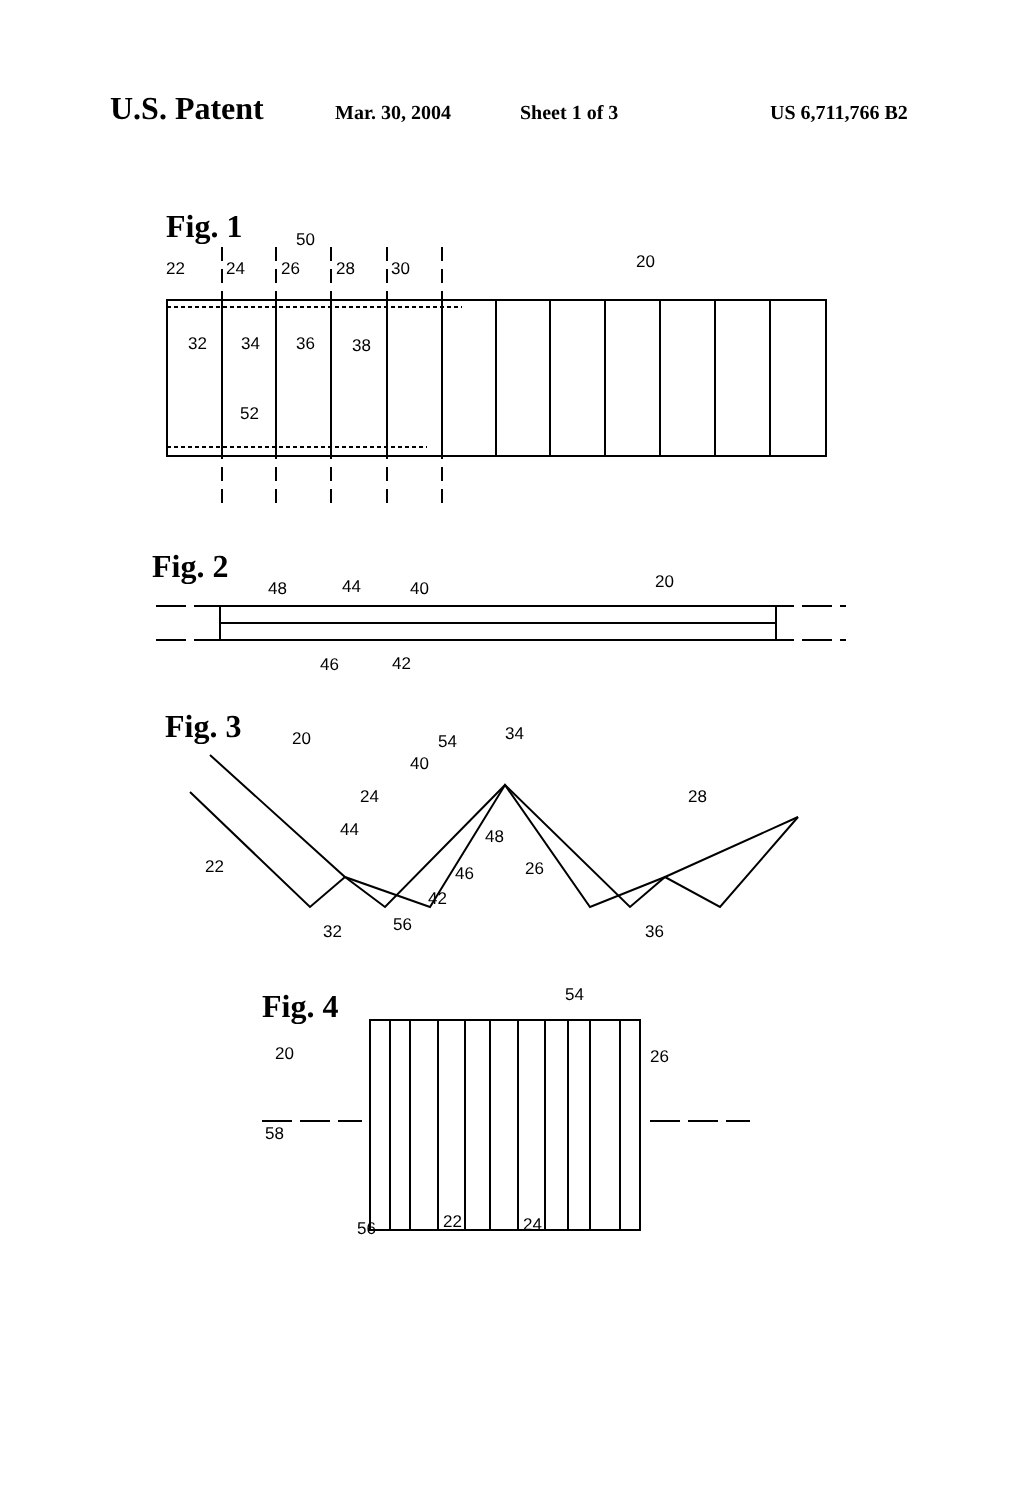U.S. Patent Mar. 30, 2004 Sheet 1 of 3 US 6,711,766 B2
Fig. 1
22
24
26
50
28
30
20
32
34
36
38
52
Fig. 2
48
44
40
20
46
42
Fig. 3
20
54
34
40
24
44
48
46
22
26
28
42
56
32
36
Fig. 4
54
20
26
58
56
22
24